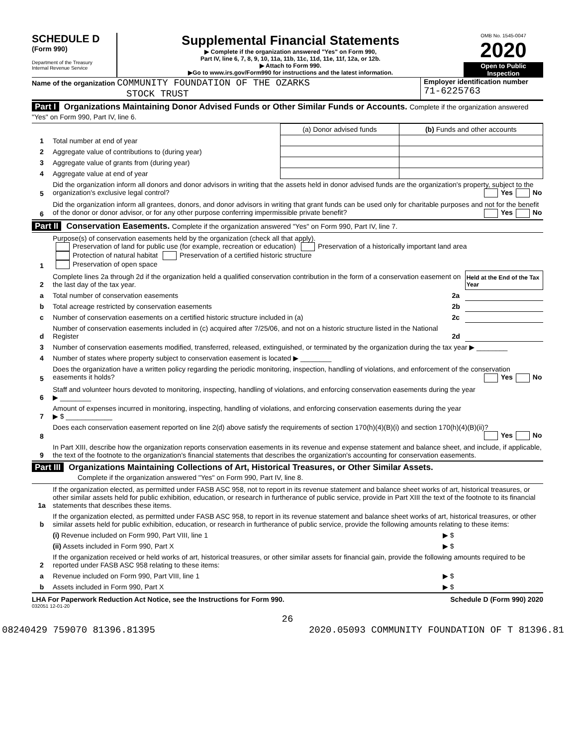SCHEDULE D
(Form 990)
Department of the Treasury
Internal Revenue Service
Supplemental Financial Statements
▶ Complete if the organization answered "Yes" on Form 990,
Part IV, line 6, 7, 8, 9, 10, 11a, 11b, 11c, 11d, 11e, 11f, 12a, or 12b.
▶ Attach to Form 990.
▶Go to www.irs.gov/Form990 for instructions and the latest information.
OMB No. 1545-0047
2020
Open to Public
Inspection
Name of the organization COMMUNITY FOUNDATION OF THE OZARKS
STOCK TRUST
Employer identification number
71-6225763
Part I Organizations Maintaining Donor Advised Funds or Other Similar Funds or Accounts. Complete if the organization answered "Yes" on Form 990, Part IV, line 6.
| | | (a) Donor advised funds | (b) Funds and other accounts |
| 1 | Total number at end of year | | |
| 2 | Aggregate value of contributions to (during year) | | |
| 3 | Aggregate value of grants from (during year) | | |
| 4 | Aggregate value at end of year | | |
| 5 | Did the organization inform all donors and donor advisors in writing that the assets held in donor advised funds are the organization's property, subject to the organization's exclusive legal control? Yes No | | |
| 6 | Did the organization inform all grantees, donors, and donor advisors in writing that grant funds can be used only for charitable purposes and not for the benefit of the donor or donor advisor, or for any other purpose conferring impermissible private benefit? Yes No | | |
Part II Conservation Easements. Complete if the organization answered "Yes" on Form 990, Part IV, line 7.
| 1 | Purpose(s) of conservation easements held by the organization (check all that apply). Preservation of land for public use (for example, recreation or education) Preservation of a historically important land area Protection of natural habitat Preservation of a certified historic structure Preservation of open space | | |
| 2 | Complete lines 2a through 2d if the organization held a qualified conservation contribution in the form of a conservation easement on the last day of the tax year. | | Held at the End of the Tax Year |
| a | Total number of conservation easements | 2a | |
| b | Total acreage restricted by conservation easements | 2b | |
| c | Number of conservation easements on a certified historic structure included in (a) | 2c | |
| d | Number of conservation easements included in (c) acquired after 7/25/06, and not on a historic structure listed in the National Register | 2d | |
| 3 | Number of conservation easements modified, transferred, released, extinguished, or terminated by the organization during the tax year ▶ ________ | | |
| 4 | Number of states where property subject to conservation easement is located ▶ ________ | | |
| 5 | Does the organization have a written policy regarding the periodic monitoring, inspection, handling of violations, and enforcement of the conservation easements it holds? Yes No | | |
| 6 | Staff and volunteer hours devoted to monitoring, inspecting, handling of violations, and enforcing conservation easements during the year ▶ ________ | | |
| 7 | Amount of expenses incurred in monitoring, inspecting, handling of violations, and enforcing conservation easements during the year ▶ $ ____________ | | |
| 8 | Does each conservation easement reported on line 2(d) above satisfy the requirements of section 170(h)(4)(B)(i) and section 170(h)(4)(B)(ii)? Yes No | | |
| 9 | In Part XIII, describe how the organization reports conservation easements in its revenue and expense statement and balance sheet, and include, if applicable, the text of the footnote to the organization's financial statements that describes the organization's accounting for conservation easements. | | |
Part III Organizations Maintaining Collections of Art, Historical Treasures, or Other Similar Assets.
Complete if the organization answered "Yes" on Form 990, Part IV, line 8.
| 1a | If the organization elected, as permitted under FASB ASC 958, not to report in its revenue statement and balance sheet works of art, historical treasures, or other similar assets held for public exhibition, education, or research in furtherance of public service, provide in Part XIII the text of the footnote to its financial statements that describes these items. | |
| b | If the organization elected, as permitted under FASB ASC 958, to report in its revenue statement and balance sheet works of art, historical treasures, or other similar assets held for public exhibition, education, or research in furtherance of public service, provide the following amounts relating to these items: | |
| | (i) Revenue included on Form 990, Part VIII, line 1 | ▶ $ |
| | (ii) Assets included in Form 990, Part X | ▶ $ |
| 2 | If the organization received or held works of art, historical treasures, or other similar assets for financial gain, provide the following amounts required to be reported under FASB ASC 958 relating to these items: | |
| a | Revenue included on Form 990, Part VIII, line 1 | ▶ $ |
| b | Assets included in Form 990, Part X | ▶ $ |
LHA For Paperwork Reduction Act Notice, see the Instructions for Form 990. Schedule D (Form 990) 2020
032051 12-01-20
26
08240429 759070 81396.81395 2020.05093 COMMUNITY FOUNDATION OF T 81396.81